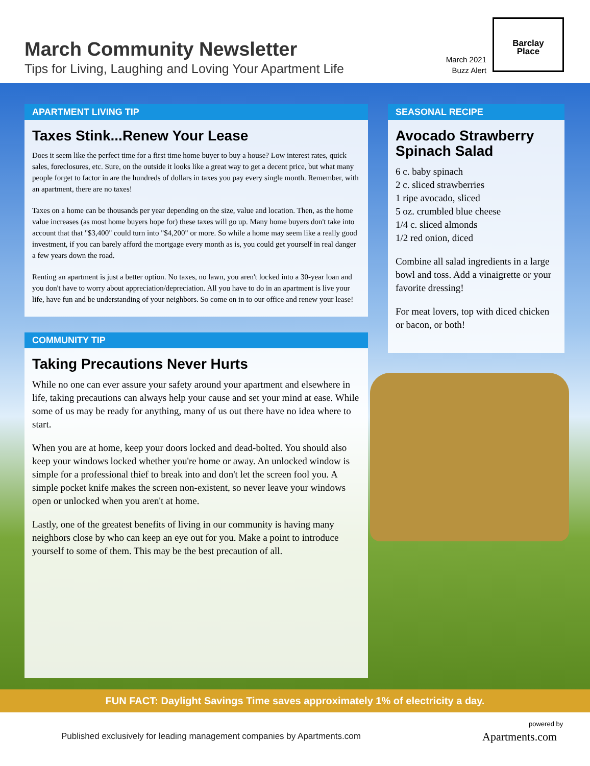March Community Newsletter
Tips for Living, Laughing and Loving Your Apartment Life
March 2021
Buzz Alert
Barclay
Place
APARTMENT LIVING TIP
Taxes Stink...Renew Your Lease
Does it seem like the perfect time for a first time home buyer to buy a house? Low interest rates, quick sales, foreclosures, etc. Sure, on the outside it looks like a great way to get a decent price, but what many people forget to factor in are the hundreds of dollars in taxes you pay every single month. Remember, with an apartment, there are no taxes!
Taxes on a home can be thousands per year depending on the size, value and location. Then, as the home value increases (as most home buyers hope for) these taxes will go up. Many home buyers don't take into account that that "$3,400" could turn into "$4,200" or more. So while a home may seem like a really good investment, if you can barely afford the mortgage every month as is, you could get yourself in real danger a few years down the road.
Renting an apartment is just a better option. No taxes, no lawn, you aren't locked into a 30-year loan and you don't have to worry about appreciation/depreciation. All you have to do in an apartment is live your life, have fun and be understanding of your neighbors. So come on in to our office and renew your lease!
COMMUNITY TIP
Taking Precautions Never Hurts
While no one can ever assure your safety around your apartment and elsewhere in life, taking precautions can always help your cause and set your mind at ease. While some of us may be ready for anything, many of us out there have no idea where to start.
When you are at home, keep your doors locked and dead-bolted. You should also keep your windows locked whether you're home or away. An unlocked window is simple for a professional thief to break into and don't let the screen fool you. A simple pocket knife makes the screen non-existent, so never leave your windows open or unlocked when you aren't at home.
Lastly, one of the greatest benefits of living in our community is having many neighbors close by who can keep an eye out for you. Make a point to introduce yourself to some of them. This may be the best precaution of all.
SEASONAL RECIPE
Avocado Strawberry Spinach Salad
6 c. baby spinach
2 c. sliced strawberries
1 ripe avocado, sliced
5 oz. crumbled blue cheese
1/4 c. sliced almonds
1/2 red onion, diced
Combine all salad ingredients in a large bowl and toss. Add a vinaigrette or your favorite dressing!
For meat lovers, top with diced chicken or bacon, or both!
FUN FACT: Daylight Savings Time saves approximately 1% of electricity a day.
Published exclusively for leading management companies by Apartments.com
powered by
Apartments.com